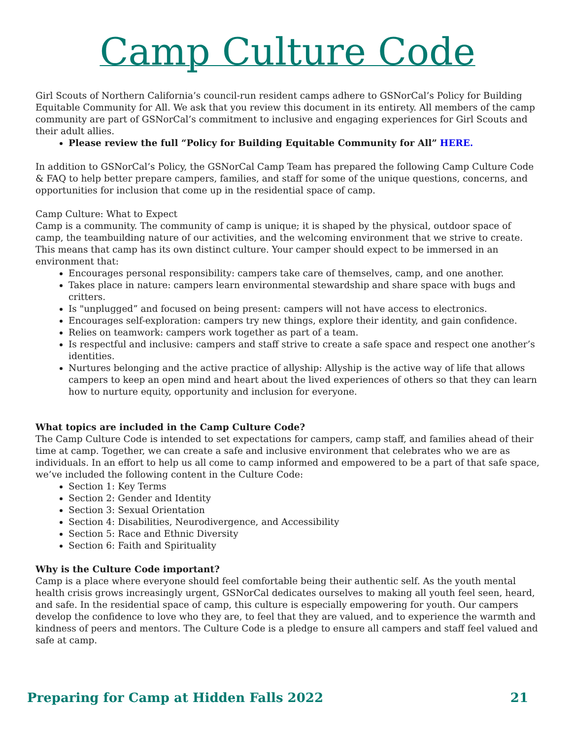Camp Culture Code
Girl Scouts of Northern California’s council-run resident camps adhere to GSNorCal’s Policy for Building Equitable Community for All. We ask that you review this document in its entirety. All members of the camp community are part of GSNorCal’s commitment to inclusive and engaging experiences for Girl Scouts and their adult allies.
Please review the full “Policy for Building Equitable Community for All” HERE.
In addition to GSNorCal’s Policy, the GSNorCal Camp Team has prepared the following Camp Culture Code & FAQ to help better prepare campers, families, and staff for some of the unique questions, concerns, and opportunities for inclusion that come up in the residential space of camp.
Camp Culture: What to Expect
Camp is a community. The community of camp is unique; it is shaped by the physical, outdoor space of camp, the teambuilding nature of our activities, and the welcoming environment that we strive to create. This means that camp has its own distinct culture. Your camper should expect to be immersed in an environment that:
Encourages personal responsibility: campers take care of themselves, camp, and one another.
Takes place in nature: campers learn environmental stewardship and share space with bugs and critters.
Is "unplugged” and focused on being present: campers will not have access to electronics.
Encourages self-exploration: campers try new things, explore their identity, and gain confidence.
Relies on teamwork: campers work together as part of a team.
Is respectful and inclusive: campers and staff strive to create a safe space and respect one another’s identities.
Nurtures belonging and the active practice of allyship: Allyship is the active way of life that allows campers to keep an open mind and heart about the lived experiences of others so that they can learn how to nurture equity, opportunity and inclusion for everyone.
What topics are included in the Camp Culture Code?
The Camp Culture Code is intended to set expectations for campers, camp staff, and families ahead of their time at camp. Together, we can create a safe and inclusive environment that celebrates who we are as individuals. In an effort to help us all come to camp informed and empowered to be a part of that safe space, we’ve included the following content in the Culture Code:
Section 1: Key Terms
Section 2: Gender and Identity
Section 3: Sexual Orientation
Section 4: Disabilities, Neurodivergence, and Accessibility
Section 5: Race and Ethnic Diversity
Section 6: Faith and Spirituality
Why is the Culture Code important?
Camp is a place where everyone should feel comfortable being their authentic self. As the youth mental health crisis grows increasingly urgent, GSNorCal dedicates ourselves to making all youth feel seen, heard, and safe. In the residential space of camp, this culture is especially empowering for youth. Our campers develop the confidence to love who they are, to feel that they are valued, and to experience the warmth and kindness of peers and mentors. The Culture Code is a pledge to ensure all campers and staff feel valued and safe at camp.
Preparing for Camp at Hidden Falls 2022 21